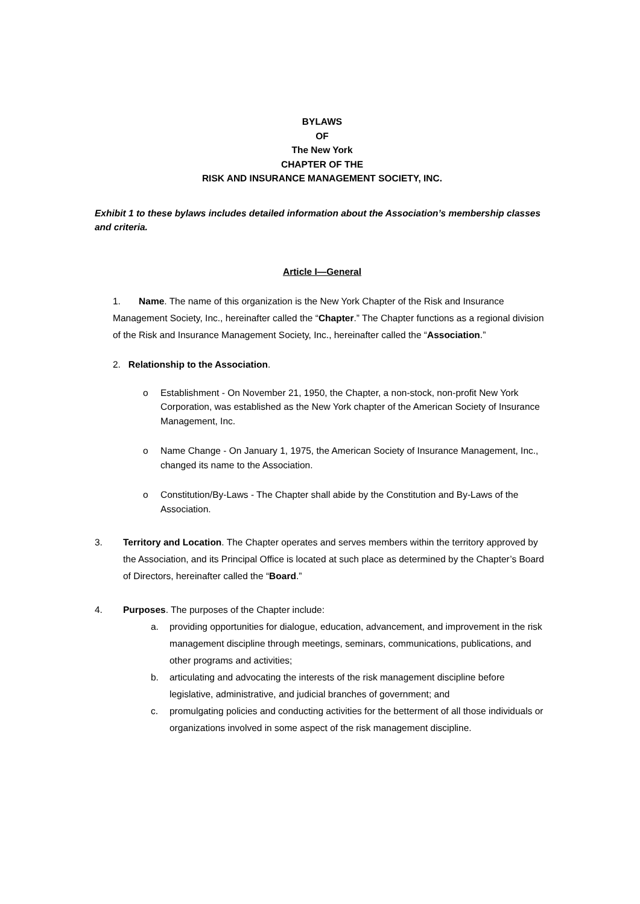BYLAWS
OF
The New York
CHAPTER OF THE
RISK AND INSURANCE MANAGEMENT SOCIETY, INC.
Exhibit 1 to these bylaws includes detailed information about the Association’s membership classes and criteria.
Article I—General
1. Name. The name of this organization is the New York Chapter of the Risk and Insurance Management Society, Inc., hereinafter called the “Chapter.” The Chapter functions as a regional division of the Risk and Insurance Management Society, Inc., hereinafter called the “Association.”
2. Relationship to the Association.
o Establishment - On November 21, 1950, the Chapter, a non-stock, non-profit New York Corporation, was established as the New York chapter of the American Society of Insurance Management, Inc.
o Name Change - On January 1, 1975, the American Society of Insurance Management, Inc., changed its name to the Association.
o Constitution/By-Laws - The Chapter shall abide by the Constitution and By-Laws of the Association.
3. Territory and Location. The Chapter operates and serves members within the territory approved by the Association, and its Principal Office is located at such place as determined by the Chapter’s Board of Directors, hereinafter called the “Board.”
4. Purposes. The purposes of the Chapter include:
a. providing opportunities for dialogue, education, advancement, and improvement in the risk management discipline through meetings, seminars, communications, publications, and other programs and activities;
b. articulating and advocating the interests of the risk management discipline before legislative, administrative, and judicial branches of government; and
c. promulgating policies and conducting activities for the betterment of all those individuals or organizations involved in some aspect of the risk management discipline.